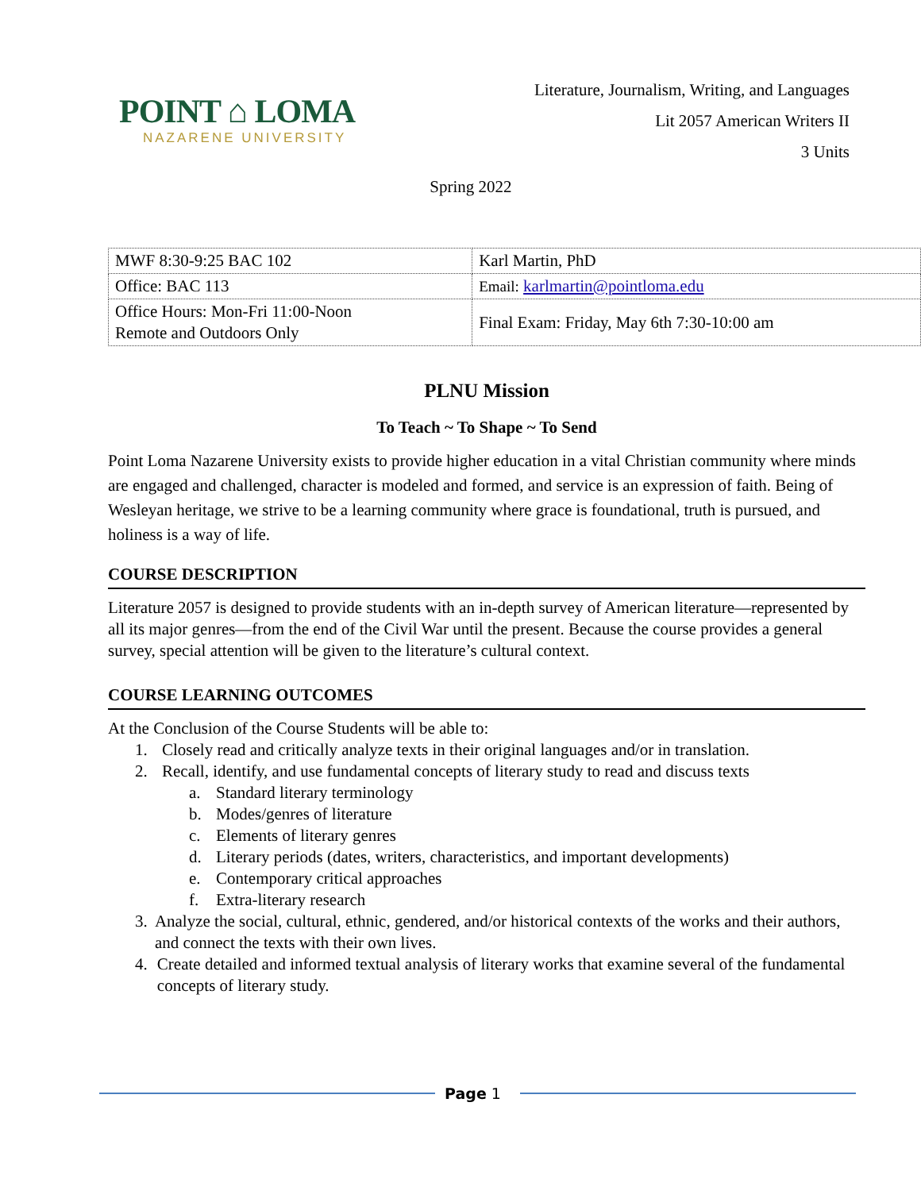POINT ⌂ LOMA
NAZARENE UNIVERSITY
Literature, Journalism, Writing, and Languages
Lit 2057 American Writers II
3 Units
Spring 2022
| MWF 8:30-9:25 BAC 102 | Karl Martin, PhD |
| Office: BAC 113 | Email: karlmartin@pointloma.edu |
| Office Hours: Mon-Fri 11:00-Noon Remote and Outdoors Only | Final Exam: Friday, May 6th 7:30-10:00 am |
PLNU Mission
To Teach ~ To Shape ~ To Send
Point Loma Nazarene University exists to provide higher education in a vital Christian community where minds are engaged and challenged, character is modeled and formed, and service is an expression of faith. Being of Wesleyan heritage, we strive to be a learning community where grace is foundational, truth is pursued, and holiness is a way of life.
COURSE DESCRIPTION
Literature 2057 is designed to provide students with an in-depth survey of American literature—represented by all its major genres—from the end of the Civil War until the present. Because the course provides a general survey, special attention will be given to the literature’s cultural context.
COURSE LEARNING OUTCOMES
At the Conclusion of the Course Students will be able to:
1. Closely read and critically analyze texts in their original languages and/or in translation.
2. Recall, identify, and use fundamental concepts of literary study to read and discuss texts
a. Standard literary terminology
b. Modes/genres of literature
c. Elements of literary genres
d. Literary periods (dates, writers, characteristics, and important developments)
e. Contemporary critical approaches
f. Extra-literary research
3. Analyze the social, cultural, ethnic, gendered, and/or historical contexts of the works and their authors, and connect the texts with their own lives.
4. Create detailed and informed textual analysis of literary works that examine several of the fundamental concepts of literary study.
Page 1